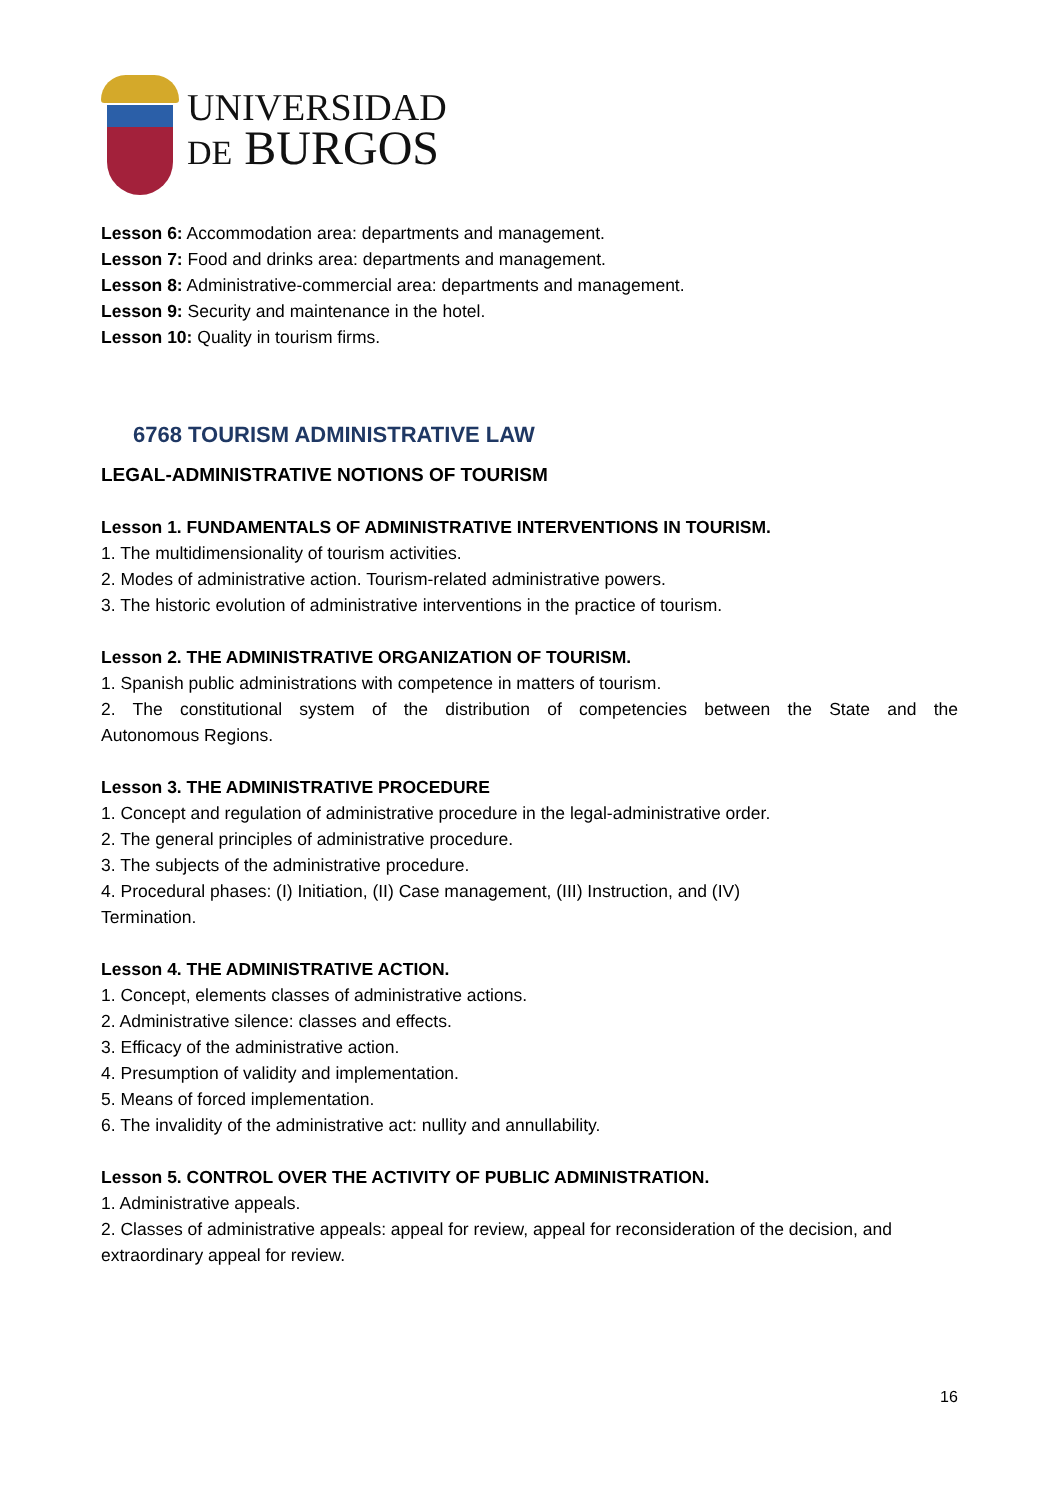UNIVERSIDAD
DE BURGOS
Lesson 6: Accommodation area: departments and management.
Lesson 7: Food and drinks area: departments and management.
Lesson 8: Administrative-commercial area: departments and management.
Lesson 9: Security and maintenance in the hotel.
Lesson 10: Quality in tourism firms.
6768 TOURISM ADMINISTRATIVE LAW
LEGAL-ADMINISTRATIVE NOTIONS OF TOURISM
Lesson 1. FUNDAMENTALS OF ADMINISTRATIVE INTERVENTIONS IN TOURISM.
1. The multidimensionality of tourism activities.
2. Modes of administrative action. Tourism-related administrative powers.
3. The historic evolution of administrative interventions in the practice of tourism.
Lesson 2. THE ADMINISTRATIVE ORGANIZATION OF TOURISM.
1. Spanish public administrations with competence in matters of tourism.
2. The constitutional system of the distribution of competencies between the State and the
Autonomous Regions.
Lesson 3. THE ADMINISTRATIVE PROCEDURE
1. Concept and regulation of administrative procedure in the legal-administrative order.
2. The general principles of administrative procedure.
3. The subjects of the administrative procedure.
4. Procedural phases: (I) Initiation, (II) Case management, (III) Instruction, and (IV)
Termination.
Lesson 4. THE ADMINISTRATIVE ACTION.
1. Concept, elements classes of administrative actions.
2. Administrative silence: classes and effects.
3. Efficacy of the administrative action.
4. Presumption of validity and implementation.
5. Means of forced implementation.
6. The invalidity of the administrative act: nullity and annullability.
Lesson 5. CONTROL OVER THE ACTIVITY OF PUBLIC ADMINISTRATION.
1. Administrative appeals.
2. Classes of administrative appeals: appeal for review, appeal for reconsideration of the decision, and extraordinary appeal for review.
16